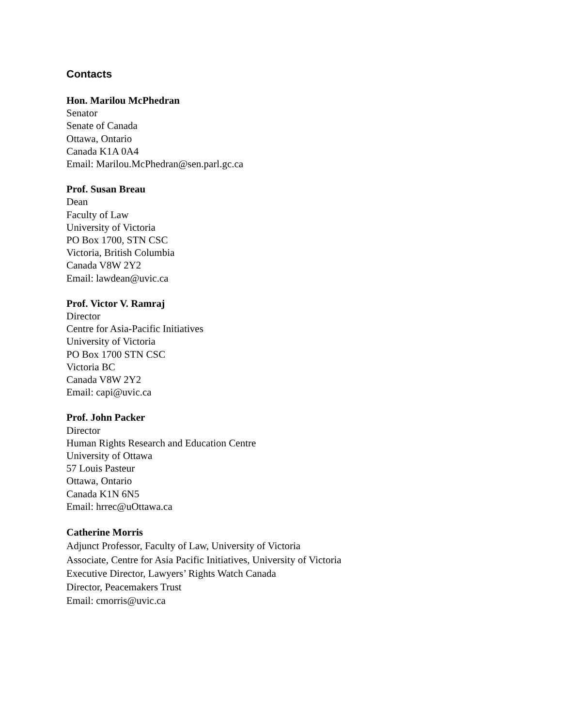Contacts
Hon. Marilou McPhedran
Senator
Senate of Canada
Ottawa, Ontario
Canada K1A 0A4
Email: Marilou.McPhedran@sen.parl.gc.ca
Prof. Susan Breau
Dean
Faculty of Law
University of Victoria
PO Box 1700, STN CSC
Victoria, British Columbia
Canada V8W 2Y2
Email: lawdean@uvic.ca
Prof. Victor V. Ramraj
Director
Centre for Asia-Pacific Initiatives
University of Victoria
PO Box 1700 STN CSC
Victoria BC
Canada V8W 2Y2
Email: capi@uvic.ca
Prof. John Packer
Director
Human Rights Research and Education Centre
University of Ottawa
57 Louis Pasteur
Ottawa, Ontario
Canada K1N 6N5
Email: hrrec@uOttawa.ca
Catherine Morris
Adjunct Professor, Faculty of Law, University of Victoria
Associate, Centre for Asia Pacific Initiatives, University of Victoria
Executive Director, Lawyers’ Rights Watch Canada
Director, Peacemakers Trust
Email: cmorris@uvic.ca